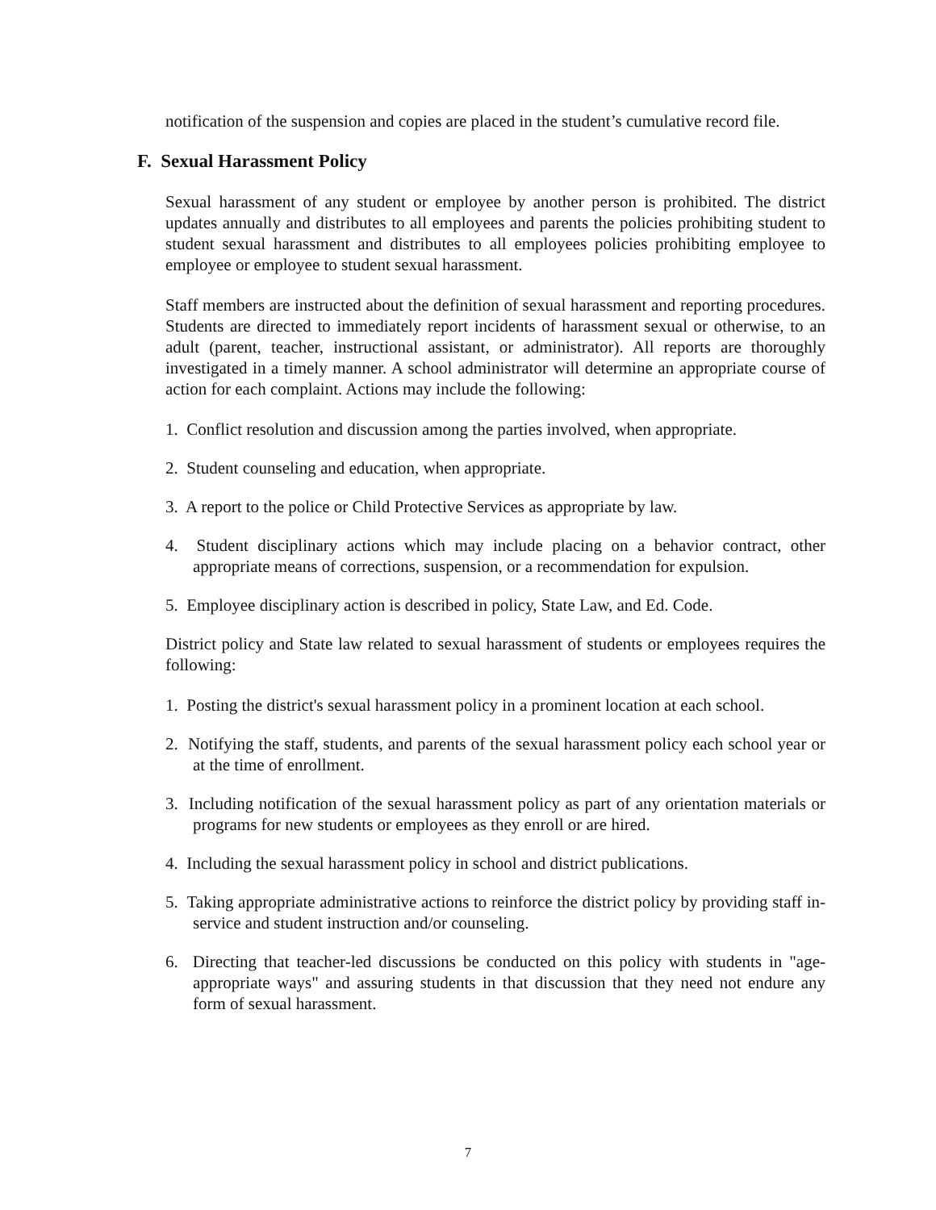notification of the suspension and copies are placed in the student’s cumulative record file.
F. Sexual Harassment Policy
Sexual harassment of any student or employee by another person is prohibited. The district updates annually and distributes to all employees and parents the policies prohibiting student to student sexual harassment and distributes to all employees policies prohibiting employee to employee or employee to student sexual harassment.
Staff members are instructed about the definition of sexual harassment and reporting procedures. Students are directed to immediately report incidents of harassment sexual or otherwise, to an adult (parent, teacher, instructional assistant, or administrator). All reports are thoroughly investigated in a timely manner. A school administrator will determine an appropriate course of action for each complaint. Actions may include the following:
1. Conflict resolution and discussion among the parties involved, when appropriate.
2. Student counseling and education, when appropriate.
3. A report to the police or Child Protective Services as appropriate by law.
4. Student disciplinary actions which may include placing on a behavior contract, other appropriate means of corrections, suspension, or a recommendation for expulsion.
5. Employee disciplinary action is described in policy, State Law, and Ed. Code.
District policy and State law related to sexual harassment of students or employees requires the following:
1. Posting the district's sexual harassment policy in a prominent location at each school.
2. Notifying the staff, students, and parents of the sexual harassment policy each school year or at the time of enrollment.
3. Including notification of the sexual harassment policy as part of any orientation materials or programs for new students or employees as they enroll or are hired.
4. Including the sexual harassment policy in school and district publications.
5. Taking appropriate administrative actions to reinforce the district policy by providing staff in-service and student instruction and/or counseling.
6. Directing that teacher-led discussions be conducted on this policy with students in "age-appropriate ways" and assuring students in that discussion that they need not endure any form of sexual harassment.
7